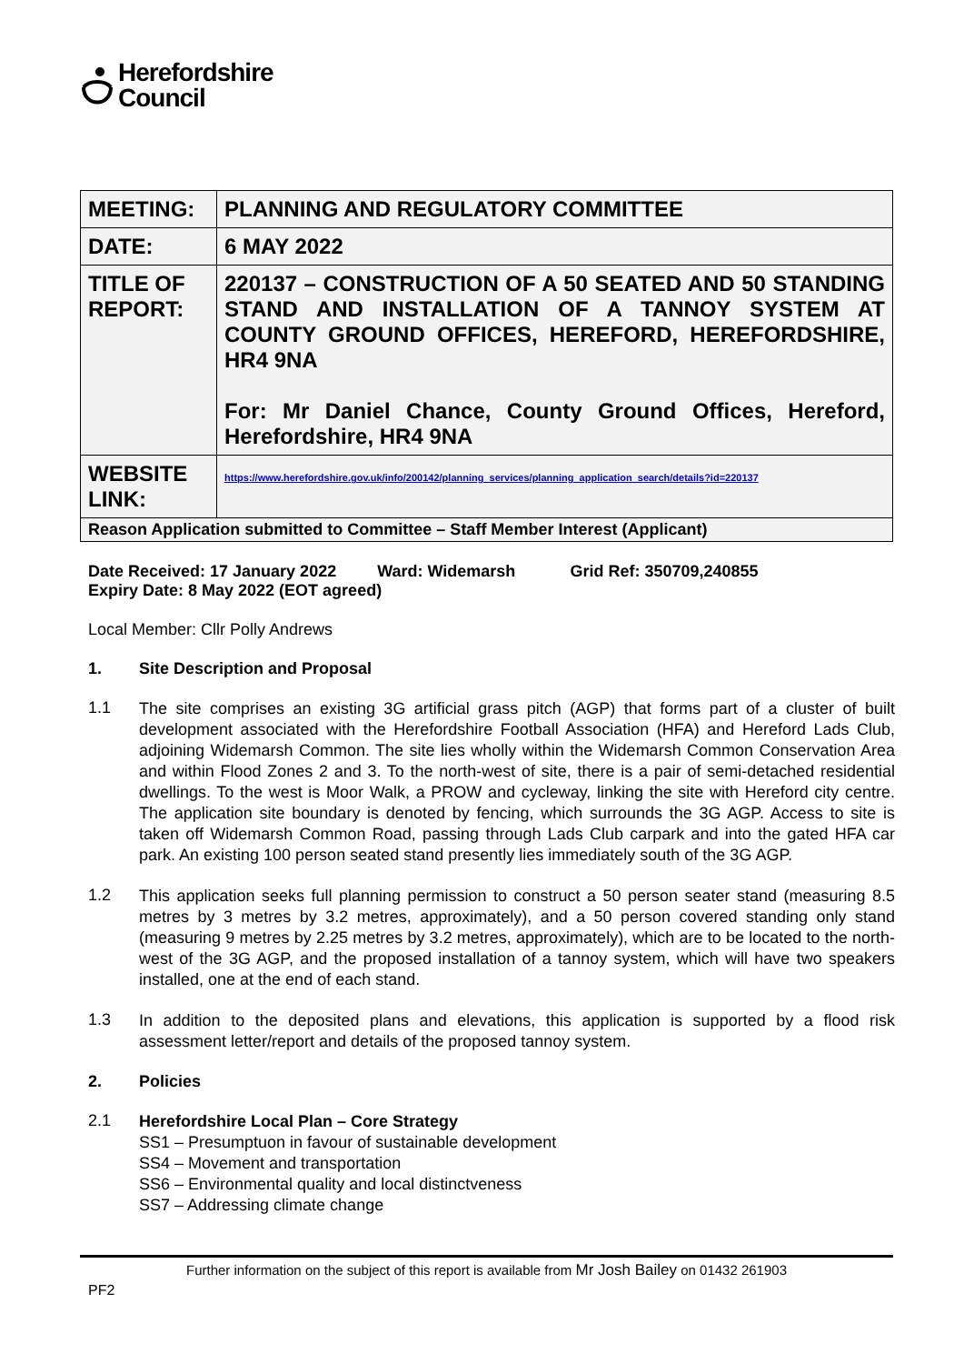Herefordshire
Council
| MEETING: | PLANNING AND REGULATORY COMMITTEE |
| DATE: | 6 MAY 2022 |
| TITLE OF REPORT: | 220137 – CONSTRUCTION OF A 50 SEATED AND 50 STANDING STAND AND INSTALLATION OF A TANNOY SYSTEM AT COUNTY GROUND OFFICES, HEREFORD, HEREFORDSHIRE, HR4 9NA For: Mr Daniel Chance, County Ground Offices, Hereford, Herefordshire, HR4 9NA |
| WEBSITE LINK: | https://www.herefordshire.gov.uk/info/200142/planning_services/planning_application_search/details?id=220137 |
| Reason Application submitted to Committee – Staff Member Interest (Applicant) | |
Date Received: 17 January 2022 Ward: Widemarsh Grid Ref: 350709,240855
Expiry Date: 8 May 2022 (EOT agreed)
Local Member: Cllr Polly Andrews
1. Site Description and Proposal
1.1
The site comprises an existing 3G artificial grass pitch (AGP) that forms part of a cluster of built development associated with the Herefordshire Football Association (HFA) and Hereford Lads Club, adjoining Widemarsh Common. The site lies wholly within the Widemarsh Common Conservation Area and within Flood Zones 2 and 3. To the north-west of site, there is a pair of semi-detached residential dwellings. To the west is Moor Walk, a PROW and cycleway, linking the site with Hereford city centre. The application site boundary is denoted by fencing, which surrounds the 3G AGP. Access to site is taken off Widemarsh Common Road, passing through Lads Club carpark and into the gated HFA car park. An existing 100 person seated stand presently lies immediately south of the 3G AGP.
1.2
This application seeks full planning permission to construct a 50 person seater stand (measuring 8.5 metres by 3 metres by 3.2 metres, approximately), and a 50 person covered standing only stand (measuring 9 metres by 2.25 metres by 3.2 metres, approximately), which are to be located to the north-west of the 3G AGP, and the proposed installation of a tannoy system, which will have two speakers installed, one at the end of each stand.
1.3
In addition to the deposited plans and elevations, this application is supported by a flood risk assessment letter/report and details of the proposed tannoy system.
2. Policies
2.1
Herefordshire Local Plan – Core Strategy
SS1 – Presumptuon in favour of sustainable development
SS4 – Movement and transportation
SS6 – Environmental quality and local distinctveness
SS7 – Addressing climate change
Further information on the subject of this report is available from Mr Josh Bailey on 01432 261903
PF2